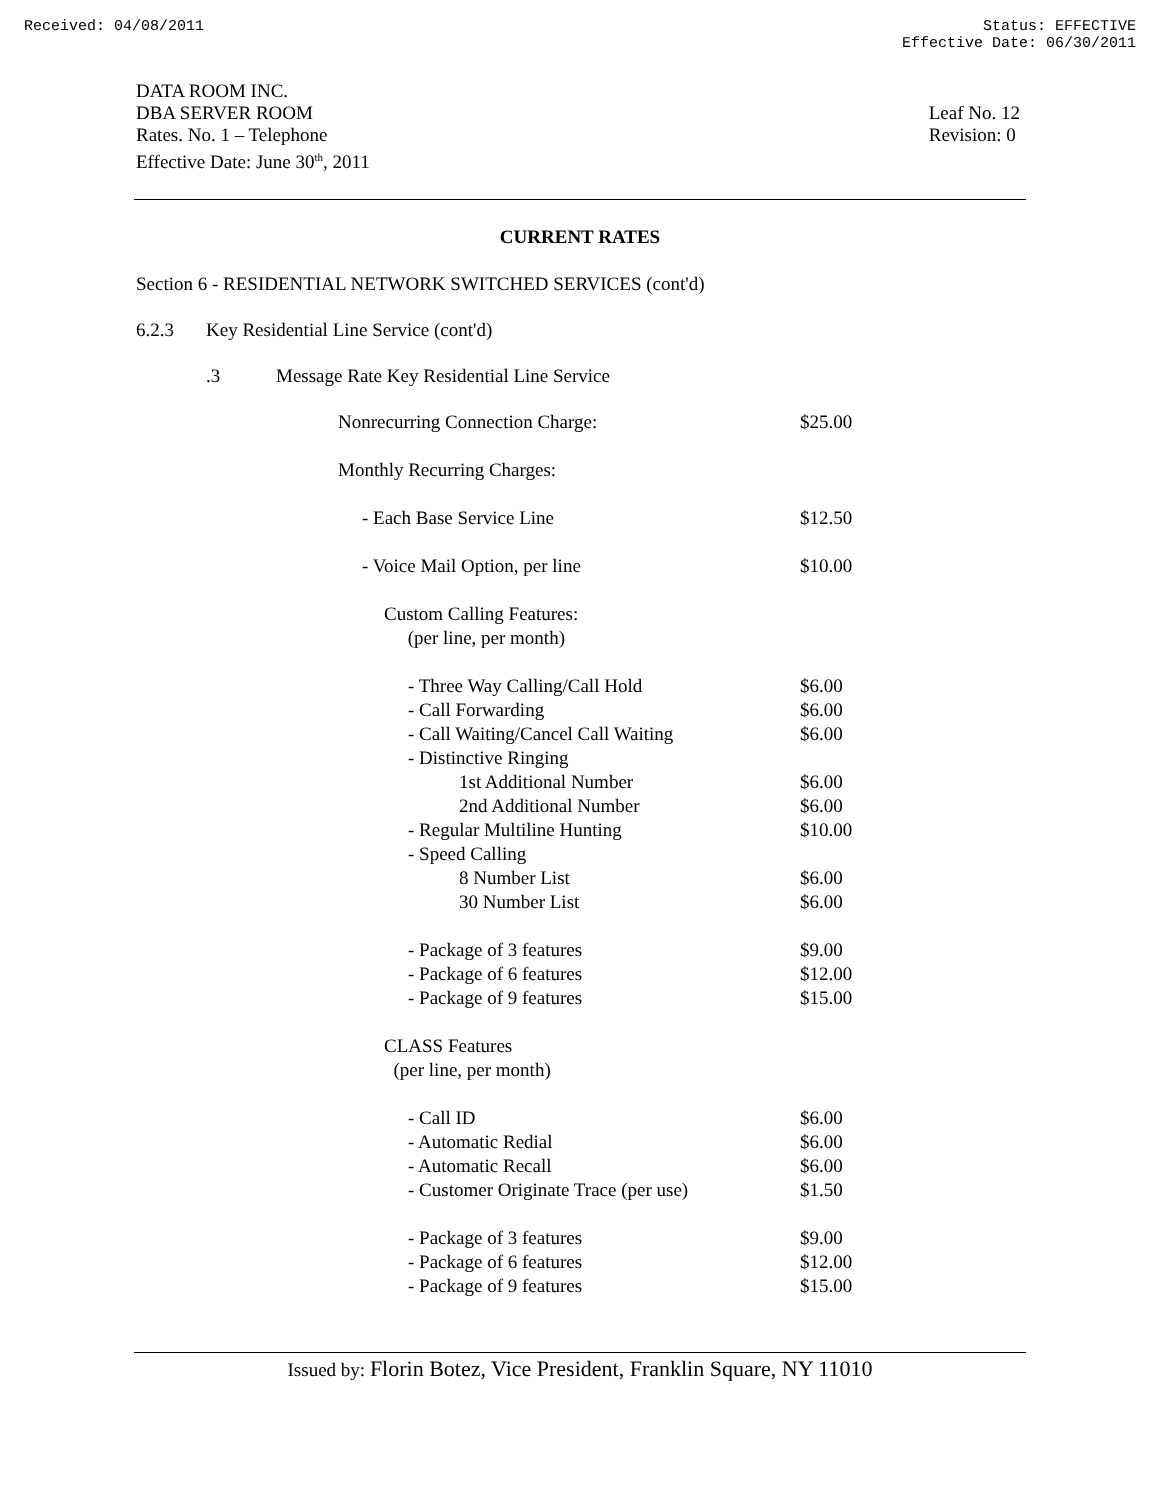Received: 04/08/2011 Status: EFFECTIVE
Effective Date: 06/30/2011
DATA ROOM INC.
DBA SERVER ROOM
Rates. No. 1 – Telephone
Effective Date: June 30<sup>th</sup>, 2011
Leaf No. 12
Revision: 0
CURRENT RATES
Section 6 - RESIDENTIAL NETWORK SWITCHED SERVICES (cont'd)
6.2.3 Key Residential Line Service (cont'd)
.3 Message Rate Key Residential Line Service
| Nonrecurring Connection Charge: | $25.00 |
| Monthly Recurring Charges: | |
| - Each Base Service Line | $12.50 |
| - Voice Mail Option, per line | $10.00 |
| Custom Calling Features: (per line, per month) | |
| - Three Way Calling/Call Hold | $6.00 |
| - Call Forwarding | $6.00 |
| - Call Waiting/Cancel Call Waiting | $6.00 |
| - Distinctive Ringing | |
| 1st Additional Number | $6.00 |
| 2nd Additional Number | $6.00 |
| - Regular Multiline Hunting | $10.00 |
| - Speed Calling | |
| 8 Number List | $6.00 |
| 30 Number List | $6.00 |
| - Package of 3 features | $9.00 |
| - Package of 6 features | $12.00 |
| - Package of 9 features | $15.00 |
| CLASS Features (per line, per month) | |
| - Call ID | $6.00 |
| - Automatic Redial | $6.00 |
| - Automatic Recall | $6.00 |
| - Customer Originate Trace (per use) | $1.50 |
| - Package of 3 features | $9.00 |
| - Package of 6 features | $12.00 |
| - Package of 9 features | $15.00 |
Issued by: Florin Botez, Vice President, Franklin Square, NY 11010